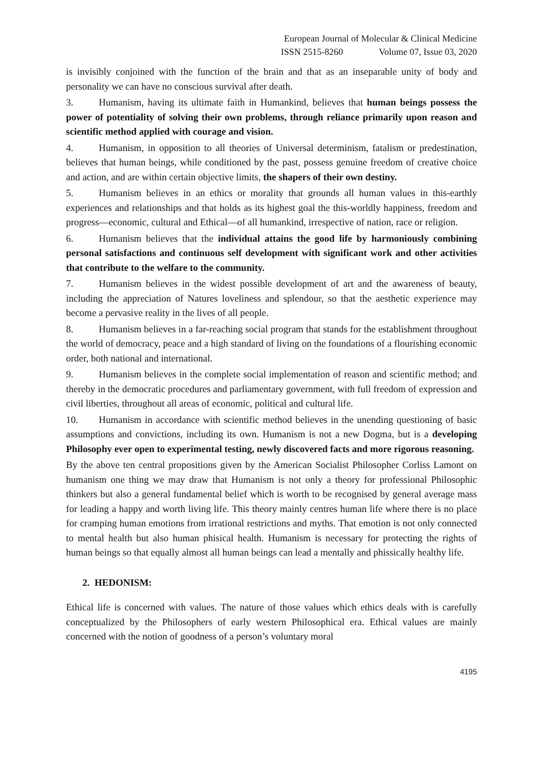European Journal of Molecular & Clinical Medicine
ISSN 2515-8260 Volume 07, Issue 03, 2020
is invisibly conjoined with the function of the brain and that as an inseparable unity of body and personality we can have no conscious survival after death.
3. Humanism, having its ultimate faith in Humankind, believes that human beings possess the power of potentiality of solving their own problems, through reliance primarily upon reason and scientific method applied with courage and vision.
4. Humanism, in opposition to all theories of Universal determinism, fatalism or predestination, believes that human beings, while conditioned by the past, possess genuine freedom of creative choice and action, and are within certain objective limits, the shapers of their own destiny.
5. Humanism believes in an ethics or morality that grounds all human values in this-earthly experiences and relationships and that holds as its highest goal the this-worldly happiness, freedom and progress—economic, cultural and Ethical—of all humankind, irrespective of nation, race or religion.
6. Humanism believes that the individual attains the good life by harmoniously combining personal satisfactions and continuous self development with significant work and other activities that contribute to the welfare to the community.
7. Humanism believes in the widest possible development of art and the awareness of beauty, including the appreciation of Natures loveliness and splendour, so that the aesthetic experience may become a pervasive reality in the lives of all people.
8. Humanism believes in a far-reaching social program that stands for the establishment throughout the world of democracy, peace and a high standard of living on the foundations of a flourishing economic order, both national and international.
9. Humanism believes in the complete social implementation of reason and scientific method; and thereby in the democratic procedures and parliamentary government, with full freedom of expression and civil liberties, throughout all areas of economic, political and cultural life.
10. Humanism in accordance with scientific method believes in the unending questioning of basic assumptions and convictions, including its own. Humanism is not a new Dogma, but is a developing Philosophy ever open to experimental testing, newly discovered facts and more rigorous reasoning.
By the above ten central propositions given by the American Socialist Philosopher Corliss Lamont on humanism one thing we may draw that Humanism is not only a theory for professional Philosophic thinkers but also a general fundamental belief which is worth to be recognised by general average mass for leading a happy and worth living life. This theory mainly centres human life where there is no place for cramping human emotions from irrational restrictions and myths. That emotion is not only connected to mental health but also human phisical health. Humanism is necessary for protecting the rights of human beings so that equally almost all human beings can lead a mentally and phissically healthy life.
2. HEDONISM:
Ethical life is concerned with values. The nature of those values which ethics deals with is carefully conceptualized by the Philosophers of early western Philosophical era. Ethical values are mainly concerned with the notion of goodness of a person’s voluntary moral
4195